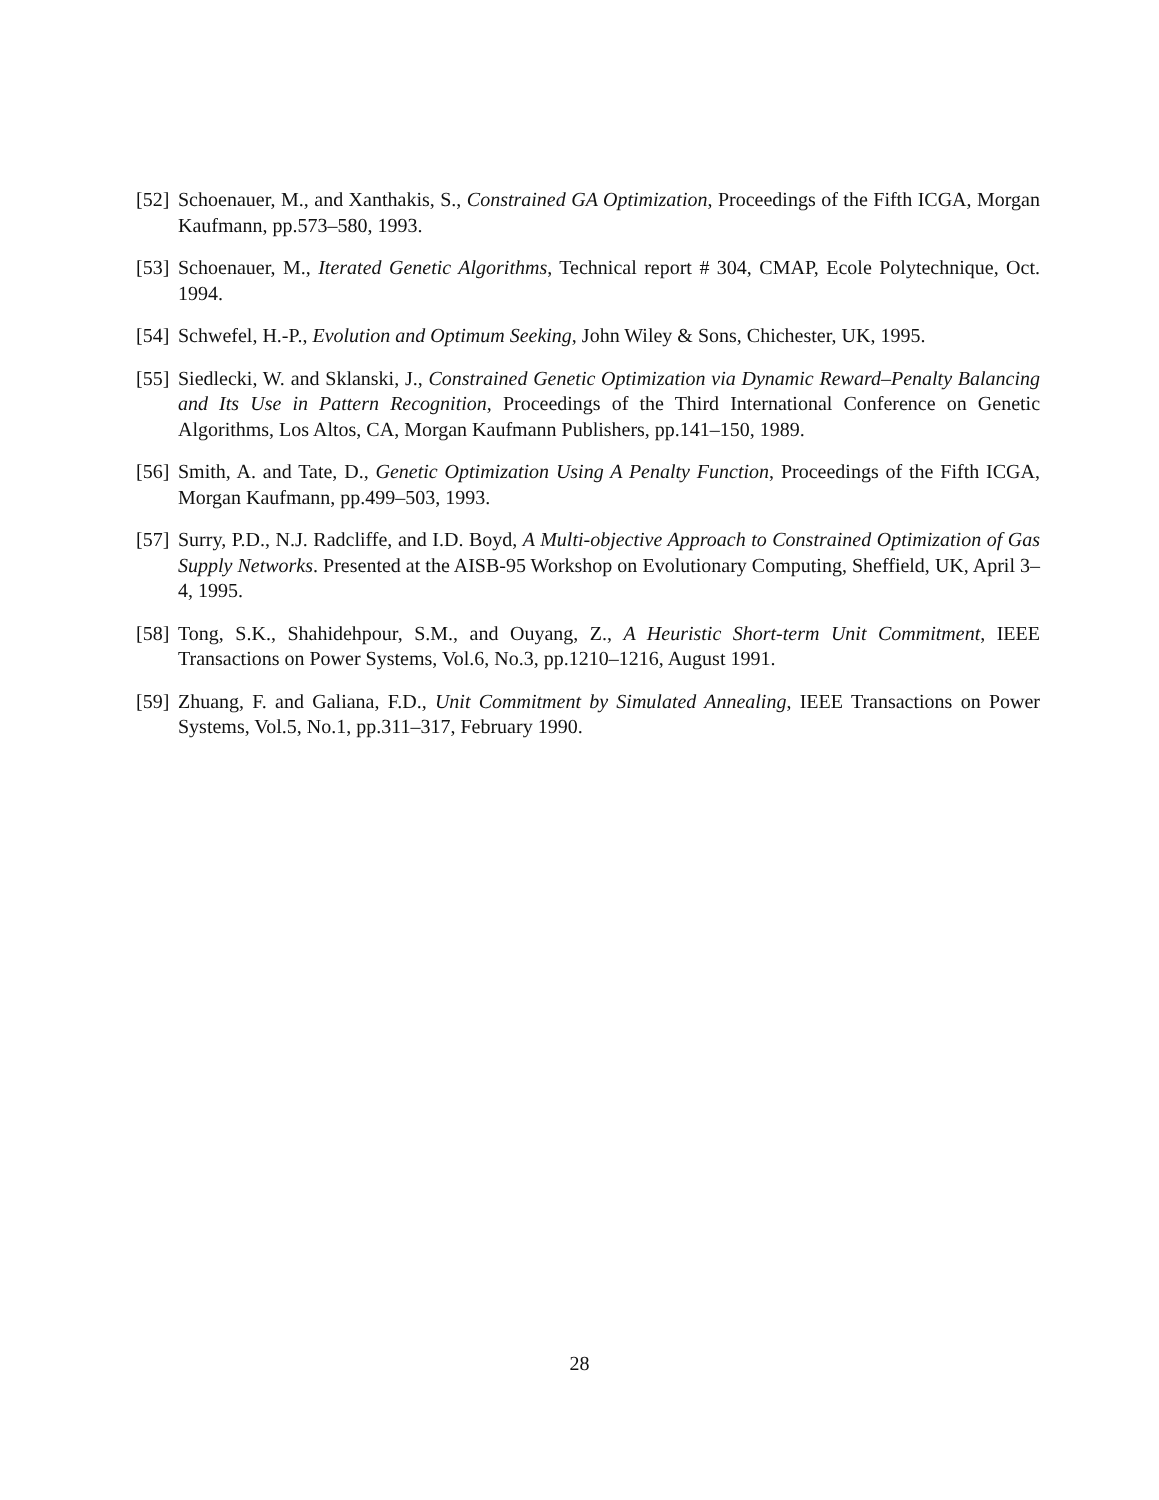[52] Schoenauer, M., and Xanthakis, S., Constrained GA Optimization, Proceedings of the Fifth ICGA, Morgan Kaufmann, pp.573–580, 1993.
[53] Schoenauer, M., Iterated Genetic Algorithms, Technical report # 304, CMAP, Ecole Polytechnique, Oct. 1994.
[54] Schwefel, H.-P., Evolution and Optimum Seeking, John Wiley & Sons, Chichester, UK, 1995.
[55] Siedlecki, W. and Sklanski, J., Constrained Genetic Optimization via Dynamic Reward–Penalty Balancing and Its Use in Pattern Recognition, Proceedings of the Third International Conference on Genetic Algorithms, Los Altos, CA, Morgan Kaufmann Publishers, pp.141–150, 1989.
[56] Smith, A. and Tate, D., Genetic Optimization Using A Penalty Function, Proceedings of the Fifth ICGA, Morgan Kaufmann, pp.499–503, 1993.
[57] Surry, P.D., N.J. Radcliffe, and I.D. Boyd, A Multi-objective Approach to Constrained Optimization of Gas Supply Networks. Presented at the AISB-95 Workshop on Evolutionary Computing, Sheffield, UK, April 3–4, 1995.
[58] Tong, S.K., Shahidehpour, S.M., and Ouyang, Z., A Heuristic Short-term Unit Commitment, IEEE Transactions on Power Systems, Vol.6, No.3, pp.1210–1216, August 1991.
[59] Zhuang, F. and Galiana, F.D., Unit Commitment by Simulated Annealing, IEEE Transactions on Power Systems, Vol.5, No.1, pp.311–317, February 1990.
28